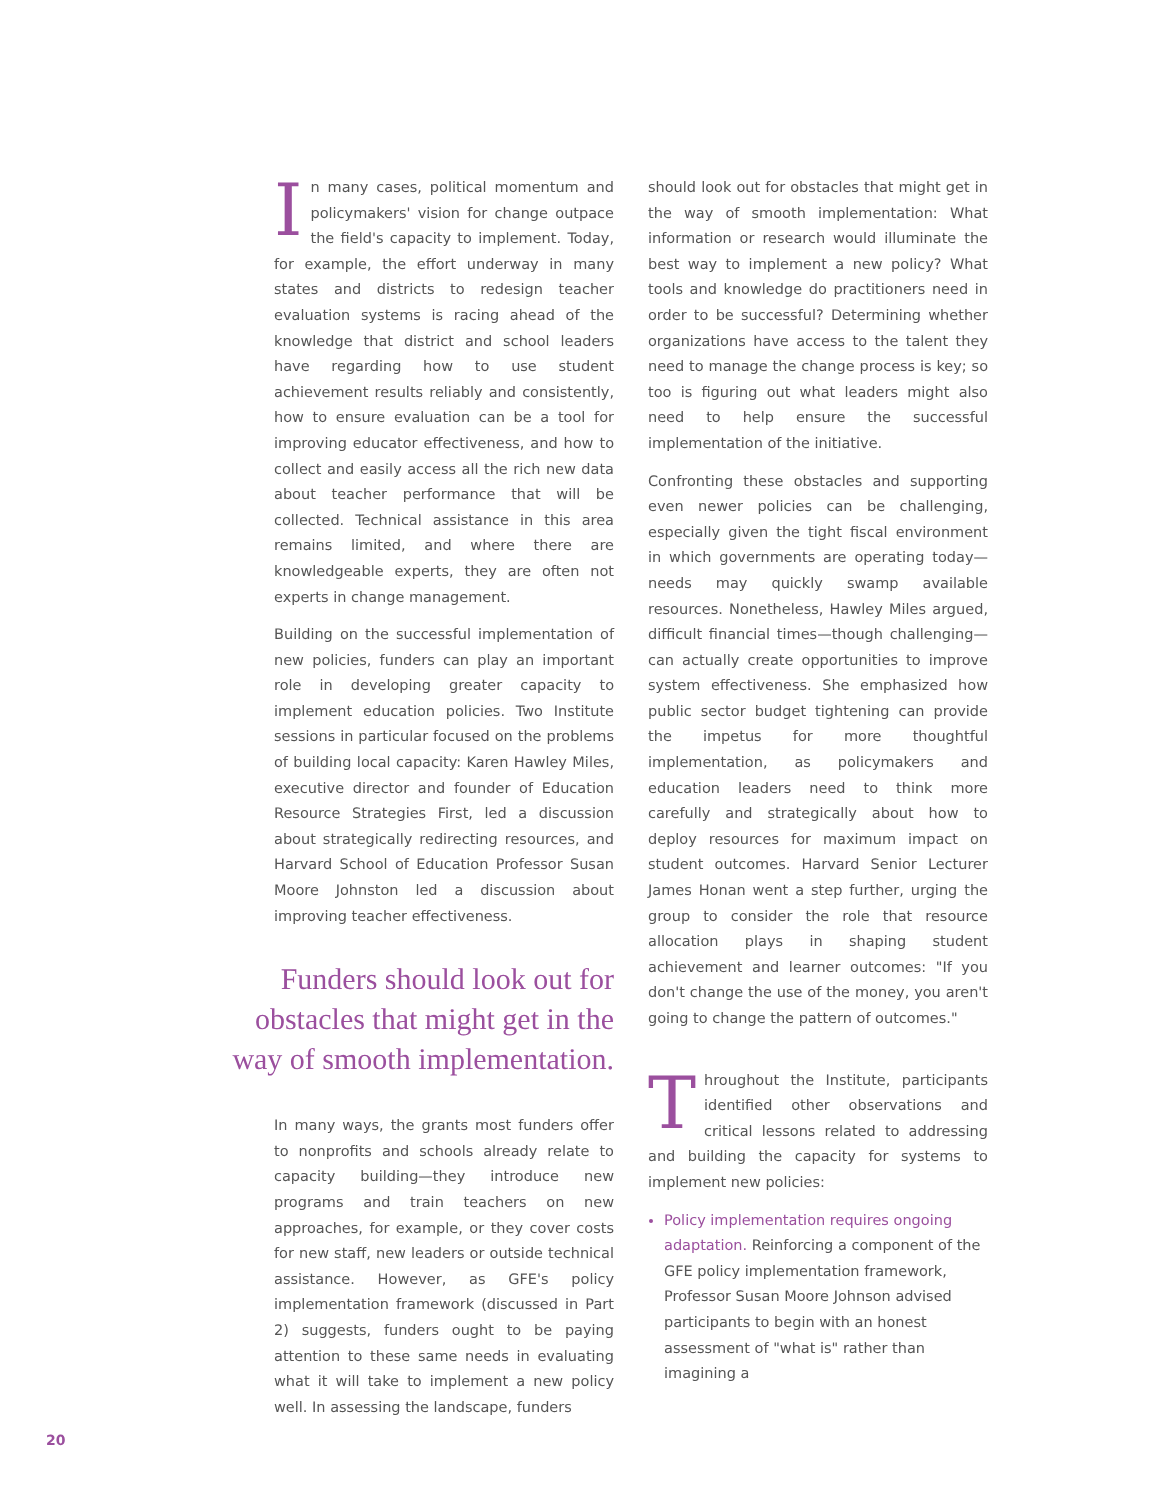In many cases, political momentum and policymakers' vision for change outpace the field's capacity to implement. Today, for example, the effort underway in many states and districts to redesign teacher evaluation systems is racing ahead of the knowledge that district and school leaders have regarding how to use student achievement results reliably and consistently, how to ensure evaluation can be a tool for improving educator effectiveness, and how to collect and easily access all the rich new data about teacher performance that will be collected. Technical assistance in this area remains limited, and where there are knowledgeable experts, they are often not experts in change management.
Building on the successful implementation of new policies, funders can play an important role in developing greater capacity to implement education policies. Two Institute sessions in particular focused on the problems of building local capacity: Karen Hawley Miles, executive director and founder of Education Resource Strategies First, led a discussion about strategically redirecting resources, and Harvard School of Education Professor Susan Moore Johnston led a discussion about improving teacher effectiveness.
Funders should look out for obstacles that might get in the way of smooth implementation.
In many ways, the grants most funders offer to nonprofits and schools already relate to capacity building—they introduce new programs and train teachers on new approaches, for example, or they cover costs for new staff, new leaders or outside technical assistance. However, as GFE's policy implementation framework (discussed in Part 2) suggests, funders ought to be paying attention to these same needs in evaluating what it will take to implement a new policy well. In assessing the landscape, funders
should look out for obstacles that might get in the way of smooth implementation: What information or research would illuminate the best way to implement a new policy? What tools and knowledge do practitioners need in order to be successful? Determining whether organizations have access to the talent they need to manage the change process is key; so too is figuring out what leaders might also need to help ensure the successful implementation of the initiative.
Confronting these obstacles and supporting even newer policies can be challenging, especially given the tight fiscal environment in which governments are operating today—needs may quickly swamp available resources. Nonetheless, Hawley Miles argued, difficult financial times—though challenging—can actually create opportunities to improve system effectiveness. She emphasized how public sector budget tightening can provide the impetus for more thoughtful implementation, as policymakers and education leaders need to think more carefully and strategically about how to deploy resources for maximum impact on student outcomes. Harvard Senior Lecturer James Honan went a step further, urging the group to consider the role that resource allocation plays in shaping student achievement and learner outcomes: "If you don't change the use of the money, you aren't going to change the pattern of outcomes."
Throughout the Institute, participants identified other observations and critical lessons related to addressing and building the capacity for systems to implement new policies:
Policy implementation requires ongoing adaptation. Reinforcing a component of the GFE policy implementation framework, Professor Susan Moore Johnson advised participants to begin with an honest assessment of "what is" rather than imagining a
20